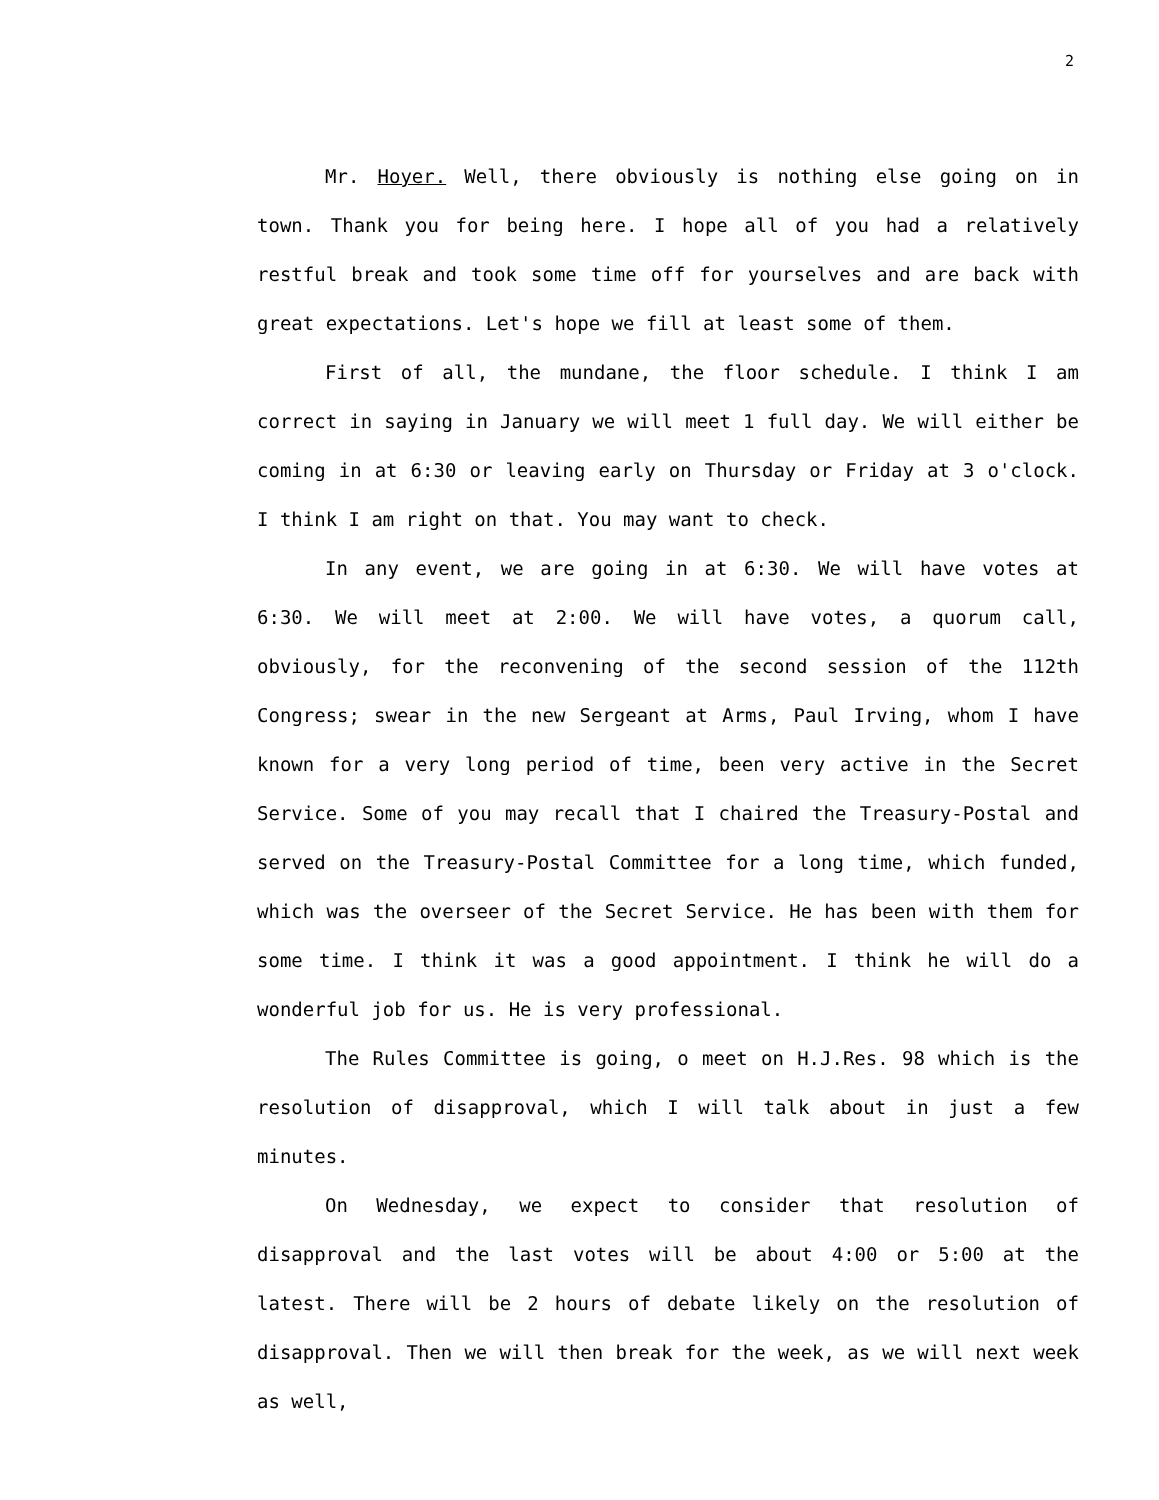2
Mr. Hoyer. Well, there obviously is nothing else going on in town. Thank you for being here. I hope all of you had a relatively restful break and took some time off for yourselves and are back with great expectations. Let's hope we fill at least some of them.
First of all, the mundane, the floor schedule. I think I am correct in saying in January we will meet 1 full day. We will either be coming in at 6:30 or leaving early on Thursday or Friday at 3 o'clock. I think I am right on that. You may want to check.
In any event, we are going in at 6:30. We will have votes at 6:30. We will meet at 2:00. We will have votes, a quorum call, obviously, for the reconvening of the second session of the 112th Congress; swear in the new Sergeant at Arms, Paul Irving, whom I have known for a very long period of time, been very active in the Secret Service. Some of you may recall that I chaired the Treasury-Postal and served on the Treasury-Postal Committee for a long time, which funded, which was the overseer of the Secret Service. He has been with them for some time. I think it was a good appointment. I think he will do a wonderful job for us. He is very professional.
The Rules Committee is going, o meet on H.J.Res. 98 which is the resolution of disapproval, which I will talk about in just a few minutes.
On Wednesday, we expect to consider that resolution of disapproval and the last votes will be about 4:00 or 5:00 at the latest. There will be 2 hours of debate likely on the resolution of disapproval. Then we will then break for the week, as we will next week as well,